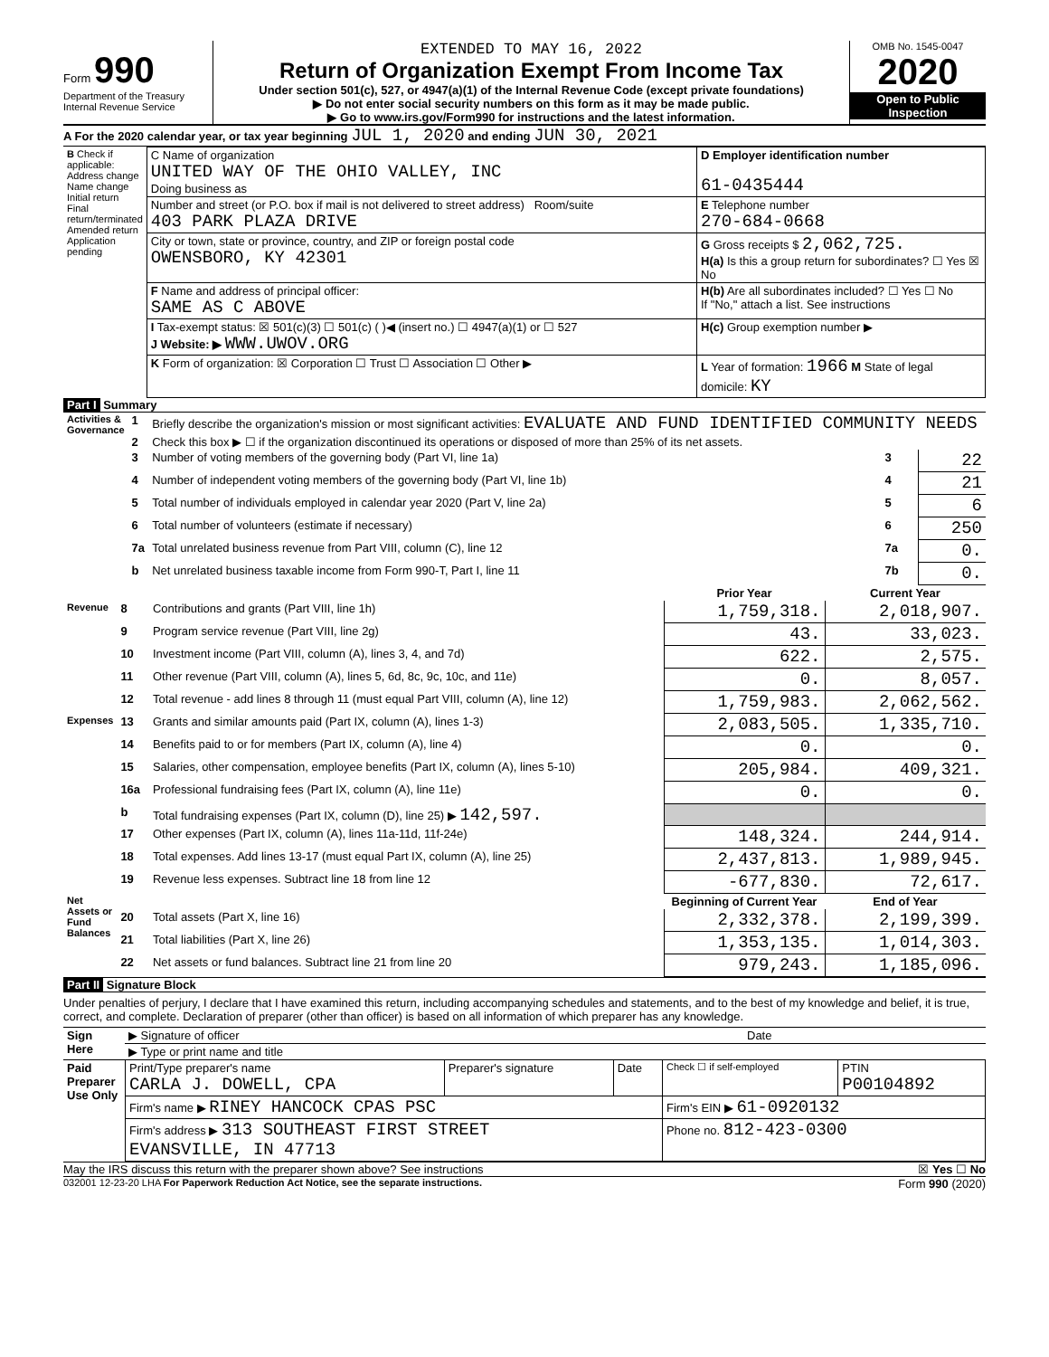Form 990
Department of the Treasury
Internal Revenue Service
EXTENDED TO MAY 16, 2022
Return of Organization Exempt From Income Tax
Under section 501(c), 527, or 4947(a)(1) of the Internal Revenue Code (except private foundations)
▶ Do not enter social security numbers on this form as it may be made public.
▶ Go to www.irs.gov/Form990 for instructions and the latest information.
OMB No. 1545-0047
2020
Open to Public Inspection
A For the 2020 calendar year, or tax year beginning JUL 1, 2020 and ending JUN 30, 2021
| B Check if applicable: Address change Name change Initial return Final return/terminated Amended return Application pending | C Name of organization UNITED WAY OF THE OHIO VALLEY, INC Doing business as | D Employer identification number 61-0435444 |
| | Number and street (or P.O. box if mail is not delivered to street address) Room/suite 403 PARK PLAZA DRIVE | E Telephone number 270-684-0668 |
| | City or town, state or province, country, and ZIP or foreign postal code OWENSBORO, KY 42301 | G Gross receipts $ 2,062,725. H(a) Is this a group return for subordinates? ☐ Yes ☒ No |
| | F Name and address of principal officer: SAME AS C ABOVE | H(b) Are all subordinates included? ☐ Yes ☐ No If "No," attach a list. See instructions |
| | I Tax-exempt status: ☒ 501(c)(3) ☐ 501(c) ( )◀ (insert no.) ☐ 4947(a)(1) or ☐ 527 J Website: ▶ WWW.UWOV.ORG | H(c) Group exemption number ▶ |
| | K Form of organization: ☒ Corporation ☐ Trust ☐ Association ☐ Other ▶ | L Year of formation: 1966 M State of legal domicile: KY |
Part I Summary
| Activities & Governance | 1 | Briefly describe the organization's mission or most significant activities: EVALUATE AND FUND IDENTIFIED COMMUNITY NEEDS | | |
| | 2 | Check this box ▶ ☐ if the organization discontinued its operations or disposed of more than 25% of its net assets. | | |
| | 3 | Number of voting members of the governing body (Part VI, line 1a) | 3 | 22 |
| | 4 | Number of independent voting members of the governing body (Part VI, line 1b) | 4 | 21 |
| | 5 | Total number of individuals employed in calendar year 2020 (Part V, line 2a) | 5 | 6 |
| | 6 | Total number of volunteers (estimate if necessary) | 6 | 250 |
| | 7a | Total unrelated business revenue from Part VIII, column (C), line 12 | 7a | 0. |
| | b | Net unrelated business taxable income from Form 990-T, Part I, line 11 | 7b | 0. |
| | | | Prior Year | Current Year |
| Revenue | 8 | Contributions and grants (Part VIII, line 1h) | 1,759,318. | 2,018,907. |
| | 9 | Program service revenue (Part VIII, line 2g) | 43. | 33,023. |
| | 10 | Investment income (Part VIII, column (A), lines 3, 4, and 7d) | 622. | 2,575. |
| | 11 | Other revenue (Part VIII, column (A), lines 5, 6d, 8c, 9c, 10c, and 11e) | 0. | 8,057. |
| | 12 | Total revenue - add lines 8 through 11 (must equal Part VIII, column (A), line 12) | 1,759,983. | 2,062,562. |
| Expenses | 13 | Grants and similar amounts paid (Part IX, column (A), lines 1-3) | 2,083,505. | 1,335,710. |
| | 14 | Benefits paid to or for members (Part IX, column (A), line 4) | 0. | 0. |
| | 15 | Salaries, other compensation, employee benefits (Part IX, column (A), lines 5-10) | 205,984. | 409,321. |
| | 16a | Professional fundraising fees (Part IX, column (A), line 11e) | 0. | 0. |
| | b | Total fundraising expenses (Part IX, column (D), line 25) ▶ 142,597. | | |
| | 17 | Other expenses (Part IX, column (A), lines 11a-11d, 11f-24e) | 148,324. | 244,914. |
| | 18 | Total expenses. Add lines 13-17 (must equal Part IX, column (A), line 25) | 2,437,813. | 1,989,945. |
| | 19 | Revenue less expenses. Subtract line 18 from line 12 | -677,830. | 72,617. |
| Net Assets or Fund Balances | | | Beginning of Current Year | End of Year |
| | 20 | Total assets (Part X, line 16) | 2,332,378. | 2,199,399. |
| | 21 | Total liabilities (Part X, line 26) | 1,353,135. | 1,014,303. |
| | 22 | Net assets or fund balances. Subtract line 21 from line 20 | 979,243. | 1,185,096. |
Part II Signature Block
Under penalties of perjury, I declare that I have examined this return, including accompanying schedules and statements, and to the best of my knowledge and belief, it is true, correct, and complete. Declaration of preparer (other than officer) is based on all information of which preparer has any knowledge.
| Sign Here | ▶ Signature of officer | Date |
| | ▶ Type or print name and title | |
| Paid Preparer Use Only | Print/Type preparer's name CARLA J. DOWELL, CPA | Preparer's signature | Date | Check ☐ if self-employed | PTIN P00104892 |
| | Firm's name ▶ RINEY HANCOCK CPAS PSC | | | Firm's EIN ▶ 61-0920132 | |
| | Firm's address ▶ 313 SOUTHEAST FIRST STREET EVANSVILLE, IN 47713 | | | Phone no. 812-423-0300 | |
May the IRS discuss this return with the preparer shown above? See instructions ☒ Yes ☐ No
032001 12-23-20 LHA For Paperwork Reduction Act Notice, see the separate instructions. Form 990 (2020)